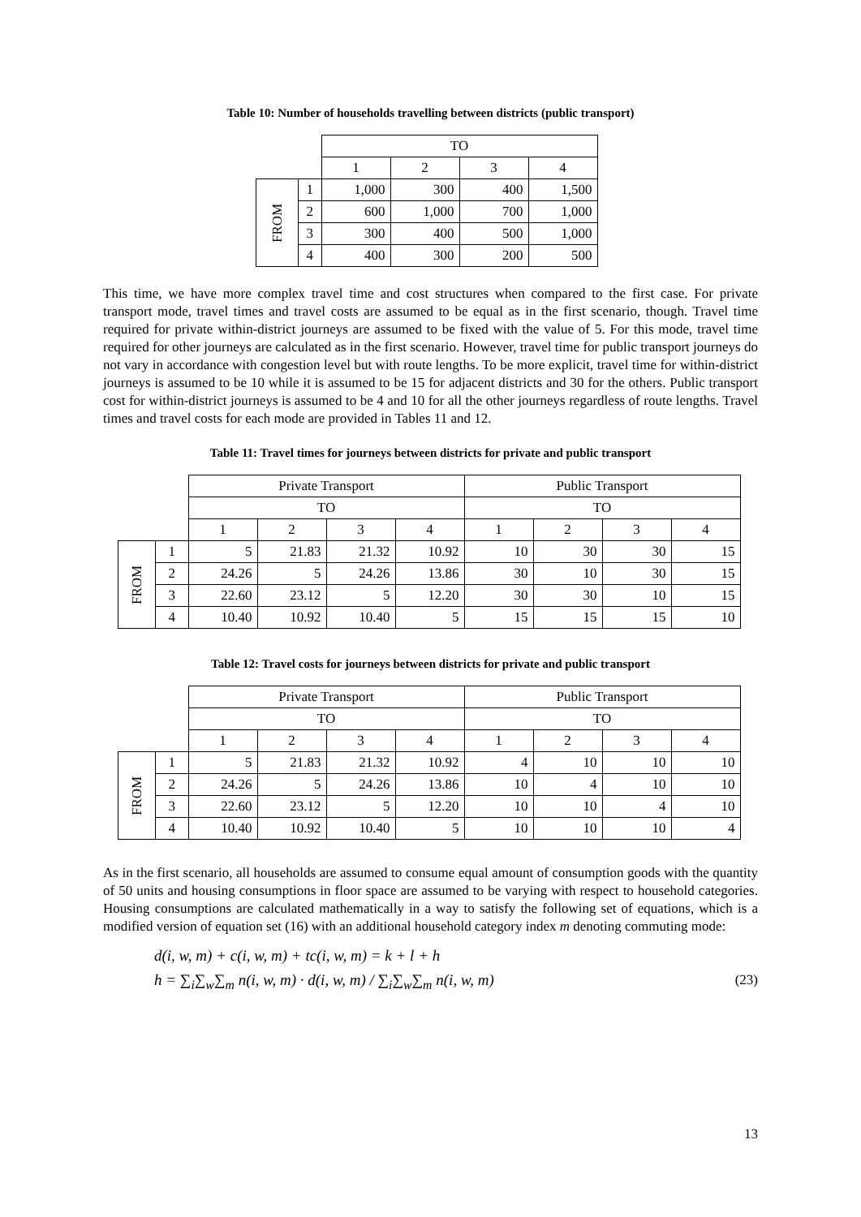Table 10: Number of households travelling between districts (public transport)
| | | TO | | | |
| | | 1 | 2 | 3 | 4 |
| FROM | 1 | 1,000 | 300 | 400 | 1,500 |
| | 2 | 600 | 1,000 | 700 | 1,000 |
| | 3 | 300 | 400 | 500 | 1,000 |
| | 4 | 400 | 300 | 200 | 500 |
This time, we have more complex travel time and cost structures when compared to the first case. For private transport mode, travel times and travel costs are assumed to be equal as in the first scenario, though. Travel time required for private within-district journeys are assumed to be fixed with the value of 5. For this mode, travel time required for other journeys are calculated as in the first scenario. However, travel time for public transport journeys do not vary in accordance with congestion level but with route lengths. To be more explicit, travel time for within-district journeys is assumed to be 10 while it is assumed to be 15 for adjacent districts and 30 for the others. Public transport cost for within-district journeys is assumed to be 4 and 10 for all the other journeys regardless of route lengths. Travel times and travel costs for each mode are provided in Tables 11 and 12.
Table 11: Travel times for journeys between districts for private and public transport
| | | Private Transport | | | | Public Transport | | | |
| | | TO | | | | TO | | | |
| | | 1 | 2 | 3 | 4 | 1 | 2 | 3 | 4 |
| FROM | 1 | 5 | 21.83 | 21.32 | 10.92 | 10 | 30 | 30 | 15 |
| | 2 | 24.26 | 5 | 24.26 | 13.86 | 30 | 10 | 30 | 15 |
| | 3 | 22.60 | 23.12 | 5 | 12.20 | 30 | 30 | 10 | 15 |
| | 4 | 10.40 | 10.92 | 10.40 | 5 | 15 | 15 | 15 | 10 |
Table 12: Travel costs for journeys between districts for private and public transport
| | | Private Transport | | | | Public Transport | | | |
| | | TO | | | | TO | | | |
| | | 1 | 2 | 3 | 4 | 1 | 2 | 3 | 4 |
| FROM | 1 | 5 | 21.83 | 21.32 | 10.92 | 4 | 10 | 10 | 10 |
| | 2 | 24.26 | 5 | 24.26 | 13.86 | 10 | 4 | 10 | 10 |
| | 3 | 22.60 | 23.12 | 5 | 12.20 | 10 | 10 | 4 | 10 |
| | 4 | 10.40 | 10.92 | 10.40 | 5 | 10 | 10 | 10 | 4 |
As in the first scenario, all households are assumed to consume equal amount of consumption goods with the quantity of 50 units and housing consumptions in floor space are assumed to be varying with respect to household categories. Housing consumptions are calculated mathematically in a way to satisfy the following set of equations, which is a modified version of equation set (16) with an additional household category index m denoting commuting mode:
d(i, w, m) + c(i, w, m) + tc(i, w, m) = k + l + h
h = ∑<sub>i</sub>∑<sub>w</sub>∑<sub>m</sub> n(i, w, m) · d(i, w, m) / ∑<sub>i</sub>∑<sub>w</sub>∑<sub>m</sub> n(i, w, m)
(23)
13